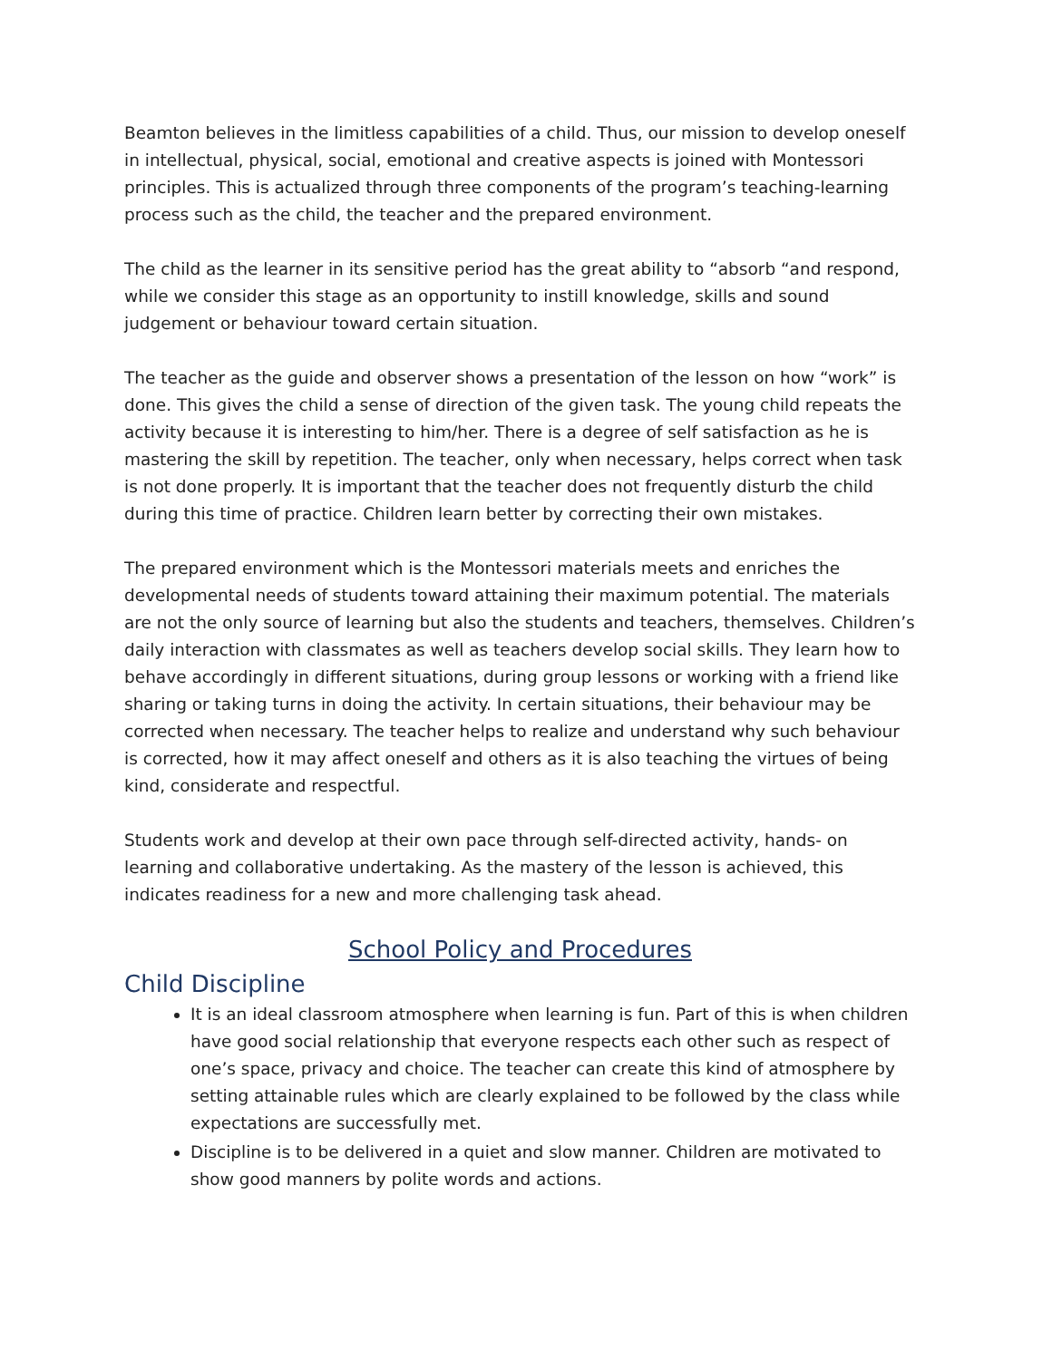Beamton believes in the limitless capabilities of a child. Thus, our mission to develop oneself in intellectual, physical, social, emotional and creative aspects is joined with Montessori principles. This is actualized through three components of the program’s teaching-learning process such as the child, the teacher and the prepared environment.
The child as the learner in its sensitive period has the great ability to “absorb “and respond, while we consider this stage as an opportunity to instill knowledge, skills and sound judgement or behaviour toward certain situation.
The teacher as the guide and observer shows a presentation of the lesson on how “work” is done. This gives the child a sense of direction of the given task. The young child repeats the activity because it is interesting to him/her. There is a degree of self satisfaction as he is mastering the skill by repetition. The teacher, only when necessary, helps correct when task is not done properly. It is important that the teacher does not frequently disturb the child during this time of practice. Children learn better by correcting their own mistakes.
The prepared environment which is the Montessori materials meets and enriches the developmental needs of students toward attaining their maximum potential. The materials are not the only source of learning but also the students and teachers, themselves. Children’s daily interaction with classmates as well as teachers develop social skills. They learn how to behave accordingly in different situations, during group lessons or working with a friend like sharing or taking turns in doing the activity. In certain situations, their behaviour may be corrected when necessary. The teacher helps to realize and understand why such behaviour is corrected, how it may affect oneself and others as it is also teaching the virtues of being kind, considerate and respectful.
Students work and develop at their own pace through self-directed activity, hands- on learning and collaborative undertaking. As the mastery of the lesson is achieved, this indicates readiness for a new and more challenging task ahead.
School Policy and Procedures
Child Discipline
It is an ideal classroom atmosphere when learning is fun. Part of this is when children have good social relationship that everyone respects each other such as respect of one’s space, privacy and choice. The teacher can create this kind of atmosphere by setting attainable rules which are clearly explained to be followed by the class while expectations are successfully met.
Discipline is to be delivered in a quiet and slow manner. Children are motivated to show good manners by polite words and actions.